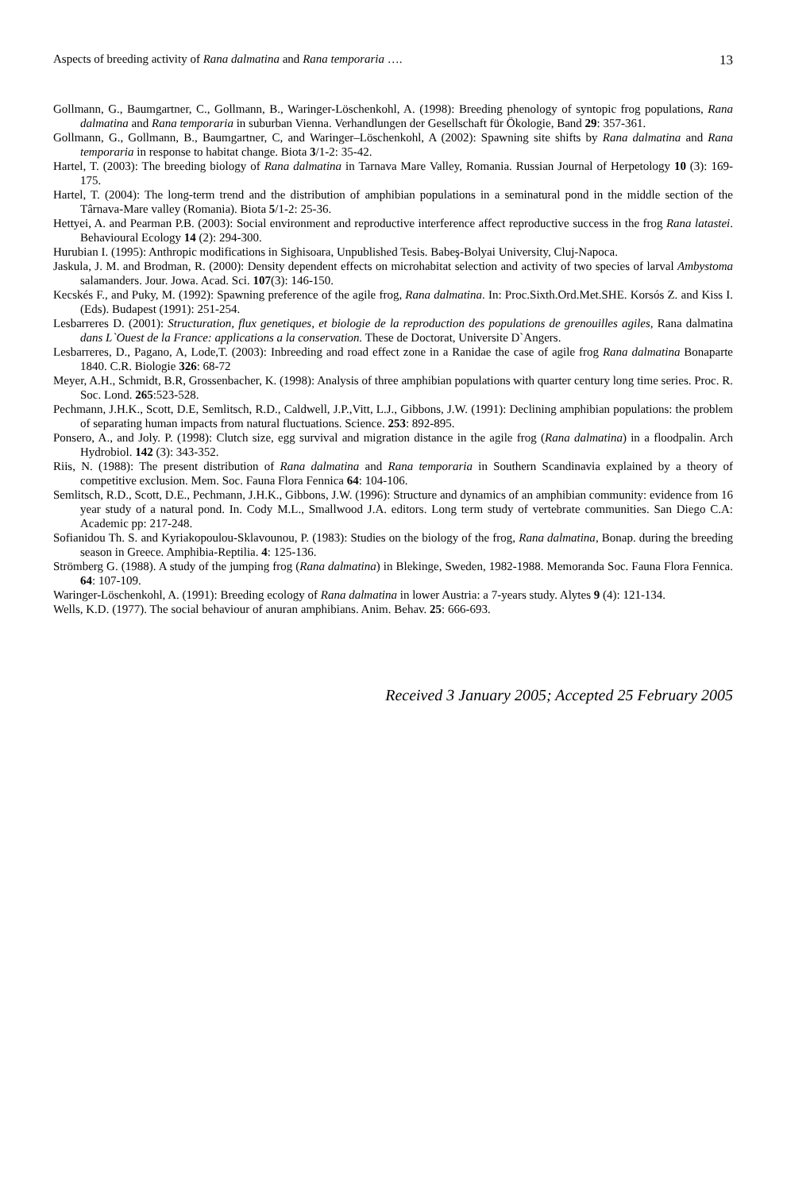Aspects of breeding activity of Rana dalmatina and Rana temporaria …. 13
Gollmann, G., Baumgartner, C., Gollmann, B., Waringer-Löschenkohl, A. (1998): Breeding phenology of syntopic frog populations, Rana dalmatina and Rana temporaria in suburban Vienna. Verhandlungen der Gesellschaft für Ökologie, Band 29: 357-361.
Gollmann, G., Gollmann, B., Baumgartner, C, and Waringer–Löschenkohl, A (2002): Spawning site shifts by Rana dalmatina and Rana temporaria in response to habitat change. Biota 3/1-2: 35-42.
Hartel, T. (2003): The breeding biology of Rana dalmatina in Tarnava Mare Valley, Romania. Russian Journal of Herpetology 10 (3): 169-175.
Hartel, T. (2004): The long-term trend and the distribution of amphibian populations in a seminatural pond in the middle section of the Târnava-Mare valley (Romania). Biota 5/1-2: 25-36.
Hettyei, A. and Pearman P.B. (2003): Social environment and reproductive interference affect reproductive success in the frog Rana latastei. Behavioural Ecology 14 (2): 294-300.
Hurubian I. (1995): Anthropic modifications in Sighisoara, Unpublished Tesis. Babeş-Bolyai University, Cluj-Napoca.
Jaskula, J. M. and Brodman, R. (2000): Density dependent effects on microhabitat selection and activity of two species of larval Ambystoma salamanders. Jour. Jowa. Acad. Sci. 107(3): 146-150.
Kecskés F., and Puky, M. (1992): Spawning preference of the agile frog, Rana dalmatina. In: Proc.Sixth.Ord.Met.SHE. Korsós Z. and Kiss I. (Eds). Budapest (1991): 251-254.
Lesbarreres D. (2001): Structuration, flux genetiques, et biologie de la reproduction des populations de grenouilles agiles, Rana dalmatina dans L`Ouest de la France: applications a la conservation. These de Doctorat, Universite D`Angers.
Lesbarreres, D., Pagano, A, Lode,T. (2003): Inbreeding and road effect zone in a Ranidae the case of agile frog Rana dalmatina Bonaparte 1840. C.R. Biologie 326: 68-72
Meyer, A.H., Schmidt, B.R, Grossenbacher, K. (1998): Analysis of three amphibian populations with quarter century long time series. Proc. R. Soc. Lond. 265:523-528.
Pechmann, J.H.K., Scott, D.E, Semlitsch, R.D., Caldwell, J.P.,Vitt, L.J., Gibbons, J.W. (1991): Declining amphibian populations: the problem of separating human impacts from natural fluctuations. Science. 253: 892-895.
Ponsero, A., and Joly. P. (1998): Clutch size, egg survival and migration distance in the agile frog (Rana dalmatina) in a floodpalin. Arch Hydrobiol. 142 (3): 343-352.
Riis, N. (1988): The present distribution of Rana dalmatina and Rana temporaria in Southern Scandinavia explained by a theory of competitive exclusion. Mem. Soc. Fauna Flora Fennica 64: 104-106.
Semlitsch, R.D., Scott, D.E., Pechmann, J.H.K., Gibbons, J.W. (1996): Structure and dynamics of an amphibian community: evidence from 16 year study of a natural pond. In. Cody M.L., Smallwood J.A. editors. Long term study of vertebrate communities. San Diego C.A: Academic pp: 217-248.
Sofianidou Th. S. and Kyriakopoulou-Sklavounou, P. (1983): Studies on the biology of the frog, Rana dalmatina, Bonap. during the breeding season in Greece. Amphibia-Reptilia. 4: 125-136.
Strömberg G. (1988). A study of the jumping frog (Rana dalmatina) in Blekinge, Sweden, 1982-1988. Memoranda Soc. Fauna Flora Fennica. 64: 107-109.
Waringer-Löschenkohl, A. (1991): Breeding ecology of Rana dalmatina in lower Austria: a 7-years study. Alytes 9 (4): 121-134.
Wells, K.D. (1977). The social behaviour of anuran amphibians. Anim. Behav. 25: 666-693.
Received 3 January 2005; Accepted 25 February 2005